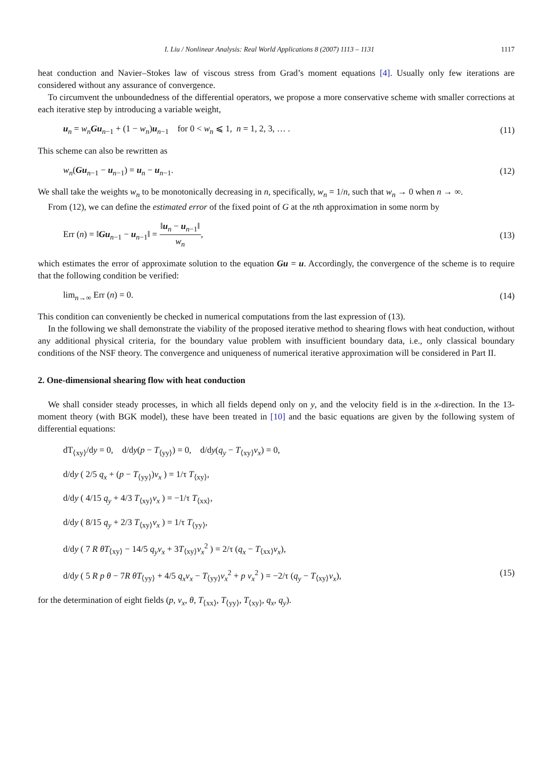I. Liu / Nonlinear Analysis: Real World Applications 8 (2007) 1113 – 1131 1117
heat conduction and Navier–Stokes law of viscous stress from Grad’s moment equations [4]. Usually only few iterations are considered without any assurance of convergence.
To circumvent the unboundedness of the differential operators, we propose a more conservative scheme with smaller corrections at each iterative step by introducing a variable weight,
u<sub>n</sub> = w<sub>n</sub> Gu<sub>n−1</sub> + (1 − w<sub>n</sub>)u<sub>n−1</sub> for 0 < w<sub>n</sub> ⩽ 1, n = 1, 2, 3, … . (11)
This scheme can also be rewritten as
w<sub>n</sub>(Gu<sub>n−1</sub> − u<sub>n−1</sub>) = u<sub>n</sub> − u<sub>n−1</sub>. (12)
We shall take the weights w<sub>n</sub> to be monotonically decreasing in n, specifically, w<sub>n</sub> = 1/n, such that w<sub>n</sub> → 0 when n → ∞.
From (12), we can define the estimated error of the fixed point of G at the nth approximation in some norm by
Err (n) = ‖Gu<sub>n−1</sub> − u<sub>n−1</sub>‖ = ‖u<sub>n</sub> − u<sub>n−1</sub>‖ w<sub>n</sub>, (13)
which estimates the error of approximate solution to the equation Gu = u. Accordingly, the convergence of the scheme is to require that the following condition be verified:
lim<sub>n→∞</sub> Err (n) = 0. (14)
This condition can conveniently be checked in numerical computations from the last expression of (13).
In the following we shall demonstrate the viability of the proposed iterative method to shearing flows with heat conduction, without any additional physical criteria, for the boundary value problem with insufficient boundary data, i.e., only classical boundary conditions of the NSF theory. The convergence and uniqueness of numerical iterative approximation will be considered in Part II.
2. One-dimensional shearing flow with heat conduction
We shall consider steady processes, in which all fields depend only on y, and the velocity field is in the x-direction. In the 13-moment theory (with BGK model), these have been treated in [10] and the basic equations are given by the following system of differential equations:
dT<sub>⟨xy⟩</sub>/dy = 0, d/dy(p − T<sub>⟨yy⟩</sub>) = 0, d/dy(q<sub>y</sub> − T<sub>⟨xy⟩</sub>v<sub>x</sub>) = 0,
d/dy ( 2/5 q<sub>x</sub> + (p − T<sub>⟨yy⟩</sub>)v<sub>x</sub> ) = 1/τ T<sub>⟨xy⟩</sub>,
d/dy ( 4/15 q<sub>y</sub> + 4/3 T<sub>⟨xy⟩</sub>v<sub>x</sub> ) = −1/τ T<sub>⟨xx⟩</sub>,
d/dy ( 8/15 q<sub>y</sub> + 2/3 T<sub>⟨xy⟩</sub>v<sub>x</sub> ) = 1/τ T<sub>⟨yy⟩</sub>,
d/dy ( 7 R θT<sub>⟨xy⟩</sub> − 14/5 q<sub>y</sub>v<sub>x</sub> + 3T<sub>⟨xy⟩</sub>v<sub>x</sub><sup>2</sup> ) = 2/τ (q<sub>x</sub> − T<sub>⟨xx⟩</sub>v<sub>x</sub>),
d/dy ( 5 R p θ − 7R θT<sub>⟨yy⟩</sub> + 4/5 q<sub>x</sub>v<sub>x</sub> − T<sub>⟨yy⟩</sub>v<sub>x</sub><sup>2</sup> + p v<sub>x</sub><sup>2</sup> ) = −2/τ (q<sub>y</sub> − T<sub>⟨xy⟩</sub>v<sub>x</sub>), (15)
for the determination of eight fields (p, v<sub>x</sub>, θ, T<sub>⟨xx⟩</sub>, T<sub>⟨yy⟩</sub>, T<sub>⟨xy⟩</sub>, q<sub>x</sub>, q<sub>y</sub>).